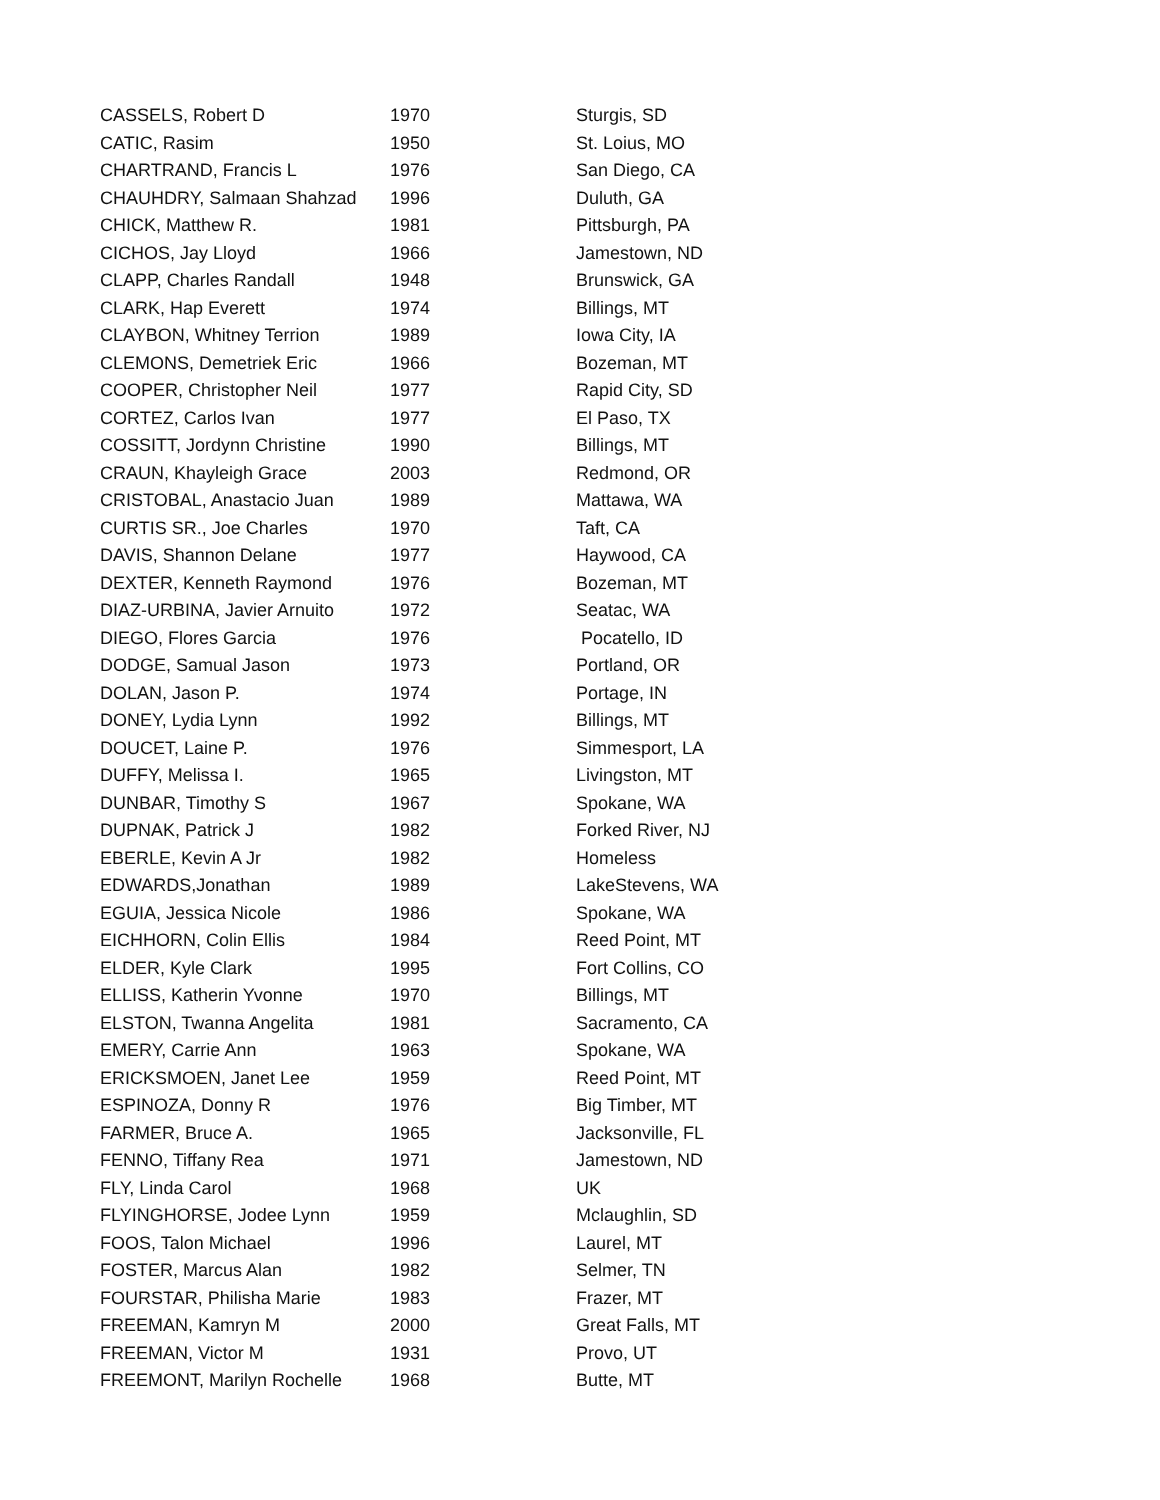| CASSELS, Robert D | 1970 | Sturgis, SD |
| CATIC, Rasim | 1950 | St. Loius, MO |
| CHARTRAND, Francis L | 1976 | San Diego, CA |
| CHAUHDRY, Salmaan Shahzad | 1996 | Duluth, GA |
| CHICK, Matthew R. | 1981 | Pittsburgh, PA |
| CICHOS, Jay Lloyd | 1966 | Jamestown, ND |
| CLAPP, Charles Randall | 1948 | Brunswick, GA |
| CLARK, Hap Everett | 1974 | Billings, MT |
| CLAYBON, Whitney Terrion | 1989 | Iowa City, IA |
| CLEMONS, Demetriek Eric | 1966 | Bozeman, MT |
| COOPER, Christopher Neil | 1977 | Rapid City, SD |
| CORTEZ, Carlos Ivan | 1977 | El Paso, TX |
| COSSITT, Jordynn Christine | 1990 | Billings, MT |
| CRAUN, Khayleigh Grace | 2003 | Redmond, OR |
| CRISTOBAL, Anastacio Juan | 1989 | Mattawa, WA |
| CURTIS SR., Joe Charles | 1970 | Taft, CA |
| DAVIS, Shannon Delane | 1977 | Haywood, CA |
| DEXTER, Kenneth Raymond | 1976 | Bozeman, MT |
| DIAZ-URBINA, Javier Arnuito | 1972 | Seatac, WA |
| DIEGO, Flores Garcia | 1976 | Pocatello, ID |
| DODGE, Samual Jason | 1973 | Portland, OR |
| DOLAN, Jason P. | 1974 | Portage, IN |
| DONEY, Lydia Lynn | 1992 | Billings, MT |
| DOUCET, Laine P. | 1976 | Simmesport, LA |
| DUFFY, Melissa I. | 1965 | Livingston, MT |
| DUNBAR, Timothy S | 1967 | Spokane, WA |
| DUPNAK, Patrick J | 1982 | Forked River, NJ |
| EBERLE, Kevin A Jr | 1982 | Homeless |
| EDWARDS,Jonathan | 1989 | LakeStevens, WA |
| EGUIA, Jessica Nicole | 1986 | Spokane, WA |
| EICHHORN, Colin Ellis | 1984 | Reed Point, MT |
| ELDER, Kyle Clark | 1995 | Fort Collins, CO |
| ELLISS, Katherin Yvonne | 1970 | Billings, MT |
| ELSTON, Twanna Angelita | 1981 | Sacramento, CA |
| EMERY, Carrie Ann | 1963 | Spokane, WA |
| ERICKSMOEN, Janet Lee | 1959 | Reed Point, MT |
| ESPINOZA, Donny R | 1976 | Big Timber, MT |
| FARMER, Bruce A. | 1965 | Jacksonville, FL |
| FENNO, Tiffany Rea | 1971 | Jamestown, ND |
| FLY, Linda Carol | 1968 | UK |
| FLYINGHORSE, Jodee Lynn | 1959 | Mclaughlin, SD |
| FOOS, Talon Michael | 1996 | Laurel, MT |
| FOSTER, Marcus Alan | 1982 | Selmer, TN |
| FOURSTAR, Philisha Marie | 1983 | Frazer, MT |
| FREEMAN, Kamryn M | 2000 | Great Falls, MT |
| FREEMAN, Victor M | 1931 | Provo, UT |
| FREEMONT, Marilyn Rochelle | 1968 | Butte, MT |